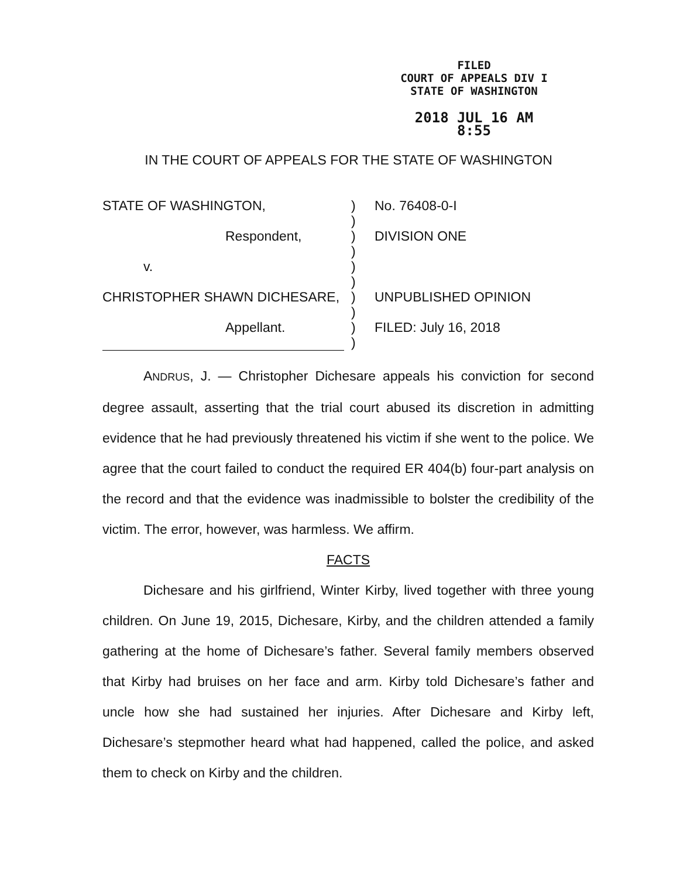FILED
COURT OF APPEALS DIV I
STATE OF WASHINGTON
2018 JUL 16 AM 8:55
IN THE COURT OF APPEALS FOR THE STATE OF WASHINGTON
STATE OF WASHINGTON, ) No. 76408-0-I
)
Respondent, ) DIVISION ONE
)
v. )
)
CHRISTOPHER SHAWN DICHESARE, ) UNPUBLISHED OPINION
)
Appellant. ) FILED: July 16, 2018
)
ANDRUS, J. — Christopher Dichesare appeals his conviction for second degree assault, asserting that the trial court abused its discretion in admitting evidence that he had previously threatened his victim if she went to the police. We agree that the court failed to conduct the required ER 404(b) four-part analysis on the record and that the evidence was inadmissible to bolster the credibility of the victim. The error, however, was harmless. We affirm.
FACTS
Dichesare and his girlfriend, Winter Kirby, lived together with three young children. On June 19, 2015, Dichesare, Kirby, and the children attended a family gathering at the home of Dichesare’s father. Several family members observed that Kirby had bruises on her face and arm. Kirby told Dichesare’s father and uncle how she had sustained her injuries. After Dichesare and Kirby left, Dichesare’s stepmother heard what had happened, called the police, and asked them to check on Kirby and the children.